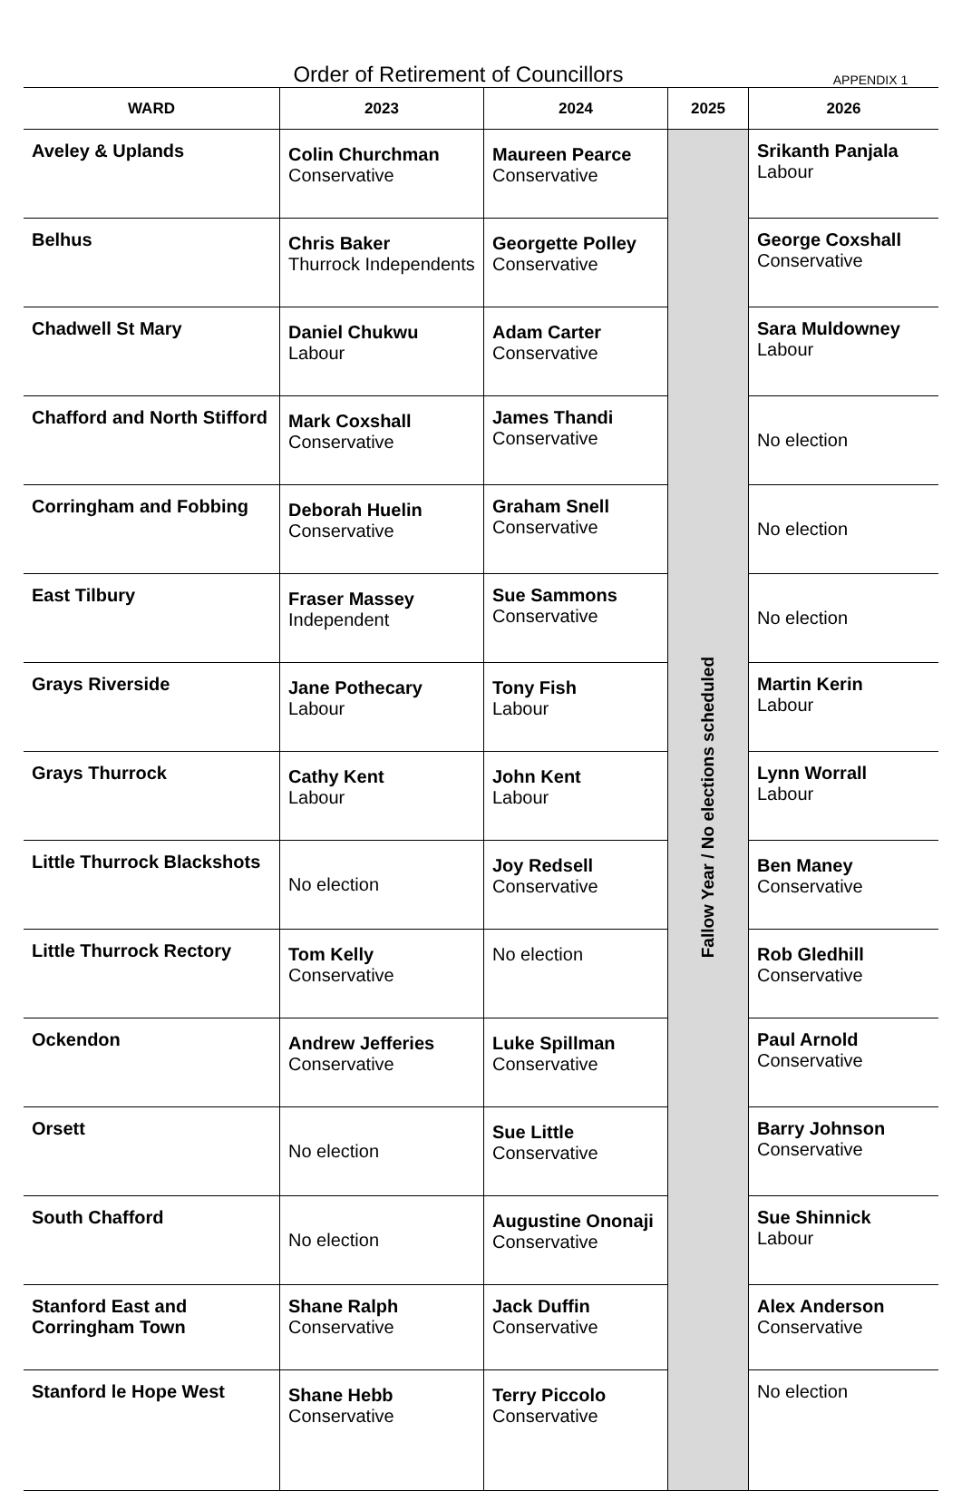Order of Retirement of Councillors
APPENDIX 1
| WARD | 2023 | 2024 | 2025 | 2026 |
| --- | --- | --- | --- | --- |
| Aveley & Uplands | Colin Churchman Conservative | Maureen Pearce Conservative | Fallow Year / No elections scheduled | Srikanth Panjala Labour |
| Belhus | Chris Baker Thurrock Independents | Georgette Polley Conservative | | George Coxshall Conservative |
| Chadwell St Mary | Daniel Chukwu Labour | Adam Carter Conservative | | Sara Muldowney Labour |
| Chafford and North Stifford | Mark Coxshall Conservative | James Thandi Conservative | | No election |
| Corringham and Fobbing | Deborah Huelin Conservative | Graham Snell Conservative | | No election |
| East Tilbury | Fraser Massey Independent | Sue Sammons Conservative | | No election |
| Grays Riverside | Jane Pothecary Labour | Tony Fish Labour | | Martin Kerin Labour |
| Grays Thurrock | Cathy Kent Labour | John Kent Labour | | Lynn Worrall Labour |
| Little Thurrock Blackshots | No election | Joy Redsell Conservative | | Ben Maney Conservative |
| Little Thurrock Rectory | Tom Kelly Conservative | No election | | Rob Gledhill Conservative |
| Ockendon | Andrew Jefferies Conservative | Luke Spillman Conservative | | Paul Arnold Conservative |
| Orsett | No election | Sue Little Conservative | | Barry Johnson Conservative |
| South Chafford | No election | Augustine Ononaji Conservative | | Sue Shinnick Labour |
| Stanford East and Corringham Town | Shane Ralph Conservative | Jack Duffin Conservative | | Alex Anderson Conservative |
| Stanford le Hope West | Shane Hebb Conservative | Terry Piccolo Conservative | | No election |